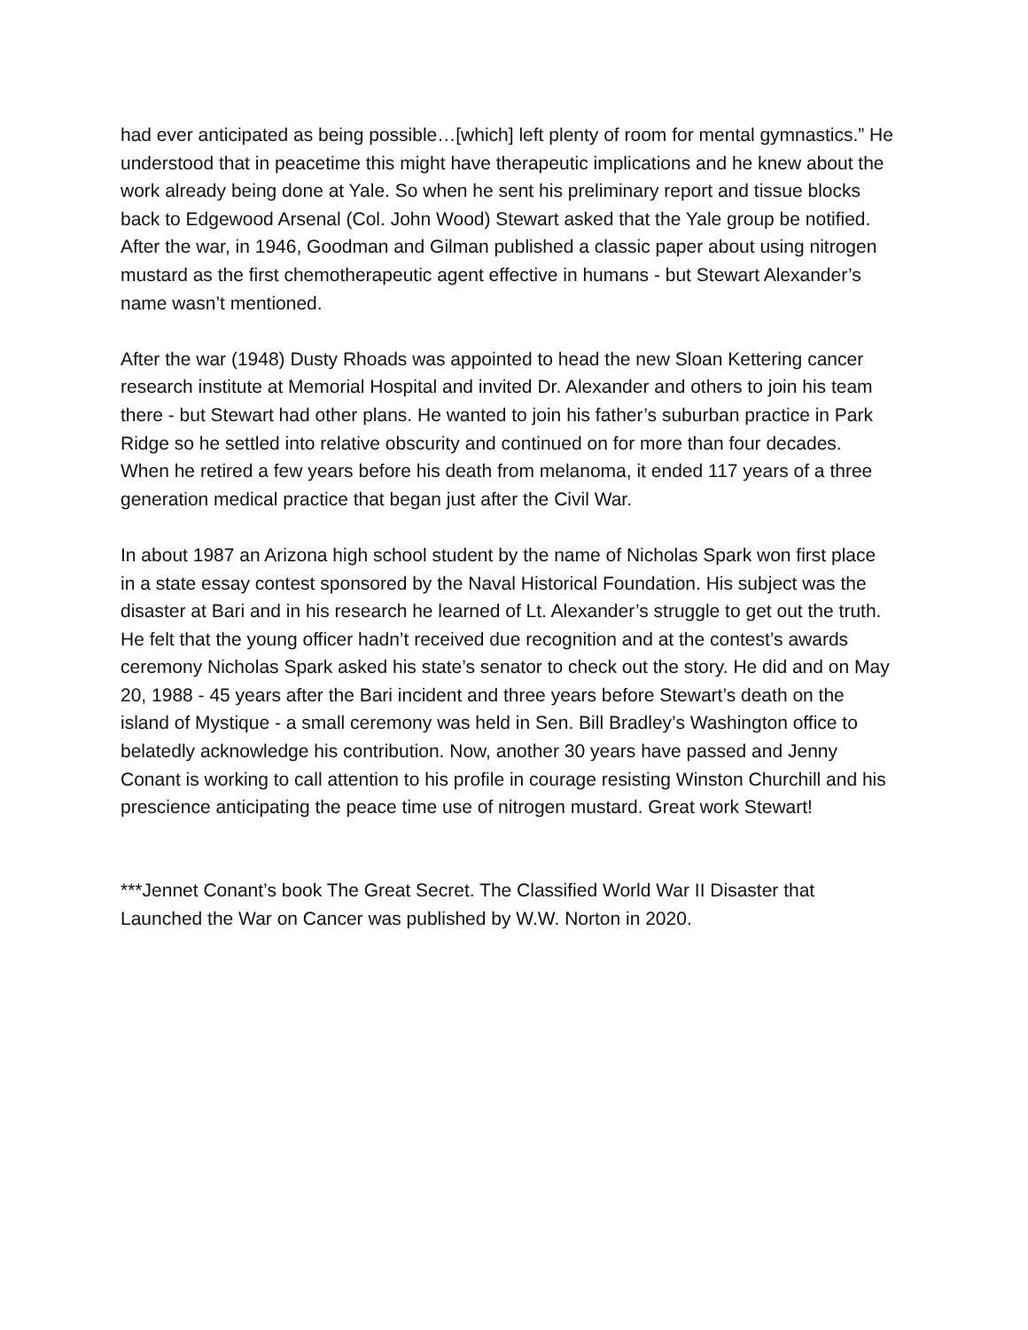had ever anticipated as being possible…[which] left plenty of room for mental gymnastics.” He understood that in peacetime this might have therapeutic implications and he knew about the work already being done at Yale. So when he sent his preliminary report and tissue blocks back to Edgewood Arsenal (Col. John Wood) Stewart asked that the Yale group be notified. After the war, in 1946, Goodman and Gilman published a classic paper about using nitrogen mustard as the first chemotherapeutic agent effective in humans - but Stewart Alexander’s name wasn’t mentioned.
After the war (1948) Dusty Rhoads was appointed to head the new Sloan Kettering cancer research institute at Memorial Hospital and invited Dr. Alexander and others to join his team there - but Stewart had other plans. He wanted to join his father’s suburban practice in Park Ridge so he settled into relative obscurity and continued on for more than four decades. When he retired a few years before his death from melanoma, it ended 117 years of a three generation medical practice that began just after the Civil War.
In about 1987 an Arizona high school student by the name of Nicholas Spark won first place in a state essay contest sponsored by the Naval Historical Foundation. His subject was the disaster at Bari and in his research he learned of Lt. Alexander’s struggle to get out the truth. He felt that the young officer hadn’t received due recognition and at the contest’s awards ceremony Nicholas Spark asked his state’s senator to check out the story. He did and on May 20, 1988 - 45 years after the Bari incident and three years before Stewart’s death on the island of Mystique - a small ceremony was held in Sen. Bill Bradley’s Washington office to belatedly acknowledge his contribution. Now, another 30 years have passed and Jenny Conant is working to call attention to his profile in courage resisting Winston Churchill and his prescience anticipating the peace time use of nitrogen mustard. Great work Stewart!
***Jennet Conant’s book The Great Secret. The Classified World War II Disaster that Launched the War on Cancer was published by W.W. Norton in 2020.